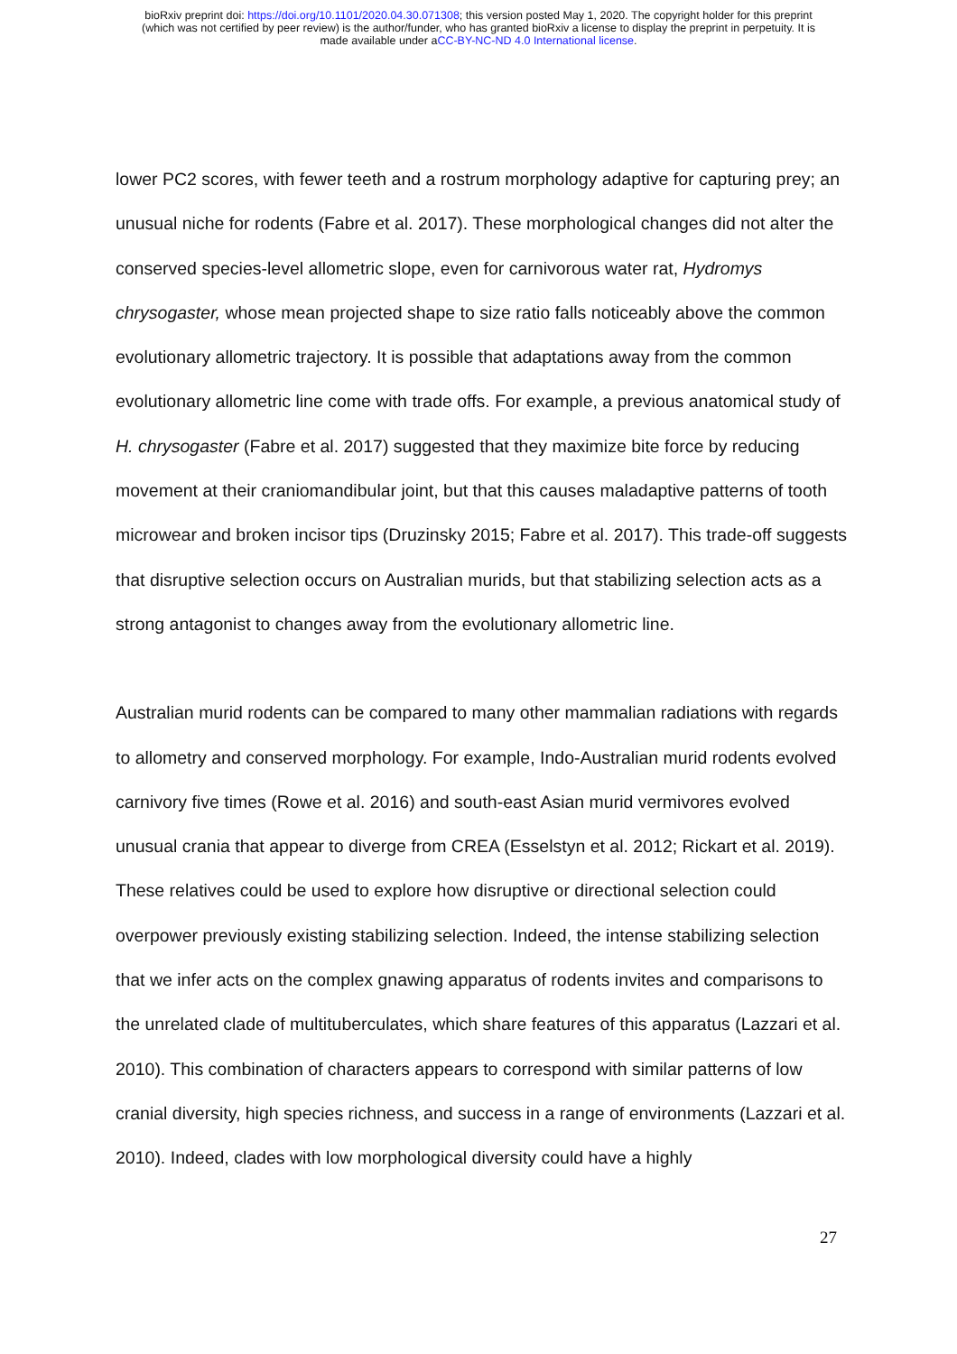bioRxiv preprint doi: https://doi.org/10.1101/2020.04.30.071308; this version posted May 1, 2020. The copyright holder for this preprint
(which was not certified by peer review) is the author/funder, who has granted bioRxiv a license to display the preprint in perpetuity. It is
made available under aCC-BY-NC-ND 4.0 International license.
lower PC2 scores, with fewer teeth and a rostrum morphology adaptive for capturing prey; an unusual niche for rodents (Fabre et al. 2017). These morphological changes did not alter the conserved species-level allometric slope, even for carnivorous water rat, Hydromys chrysogaster, whose mean projected shape to size ratio falls noticeably above the common evolutionary allometric trajectory. It is possible that adaptations away from the common evolutionary allometric line come with trade offs. For example, a previous anatomical study of H. chrysogaster (Fabre et al. 2017) suggested that they maximize bite force by reducing movement at their craniomandibular joint, but that this causes maladaptive patterns of tooth microwear and broken incisor tips (Druzinsky 2015; Fabre et al. 2017). This trade-off suggests that disruptive selection occurs on Australian murids, but that stabilizing selection acts as a strong antagonist to changes away from the evolutionary allometric line.
Australian murid rodents can be compared to many other mammalian radiations with regards to allometry and conserved morphology. For example, Indo-Australian murid rodents evolved carnivory five times (Rowe et al. 2016) and south-east Asian murid vermivores evolved unusual crania that appear to diverge from CREA (Esselstyn et al. 2012; Rickart et al. 2019). These relatives could be used to explore how disruptive or directional selection could overpower previously existing stabilizing selection. Indeed, the intense stabilizing selection that we infer acts on the complex gnawing apparatus of rodents invites and comparisons to the unrelated clade of multituberculates, which share features of this apparatus (Lazzari et al. 2010). This combination of characters appears to correspond with similar patterns of low cranial diversity, high species richness, and success in a range of environments (Lazzari et al. 2010). Indeed, clades with low morphological diversity could have a highly
27